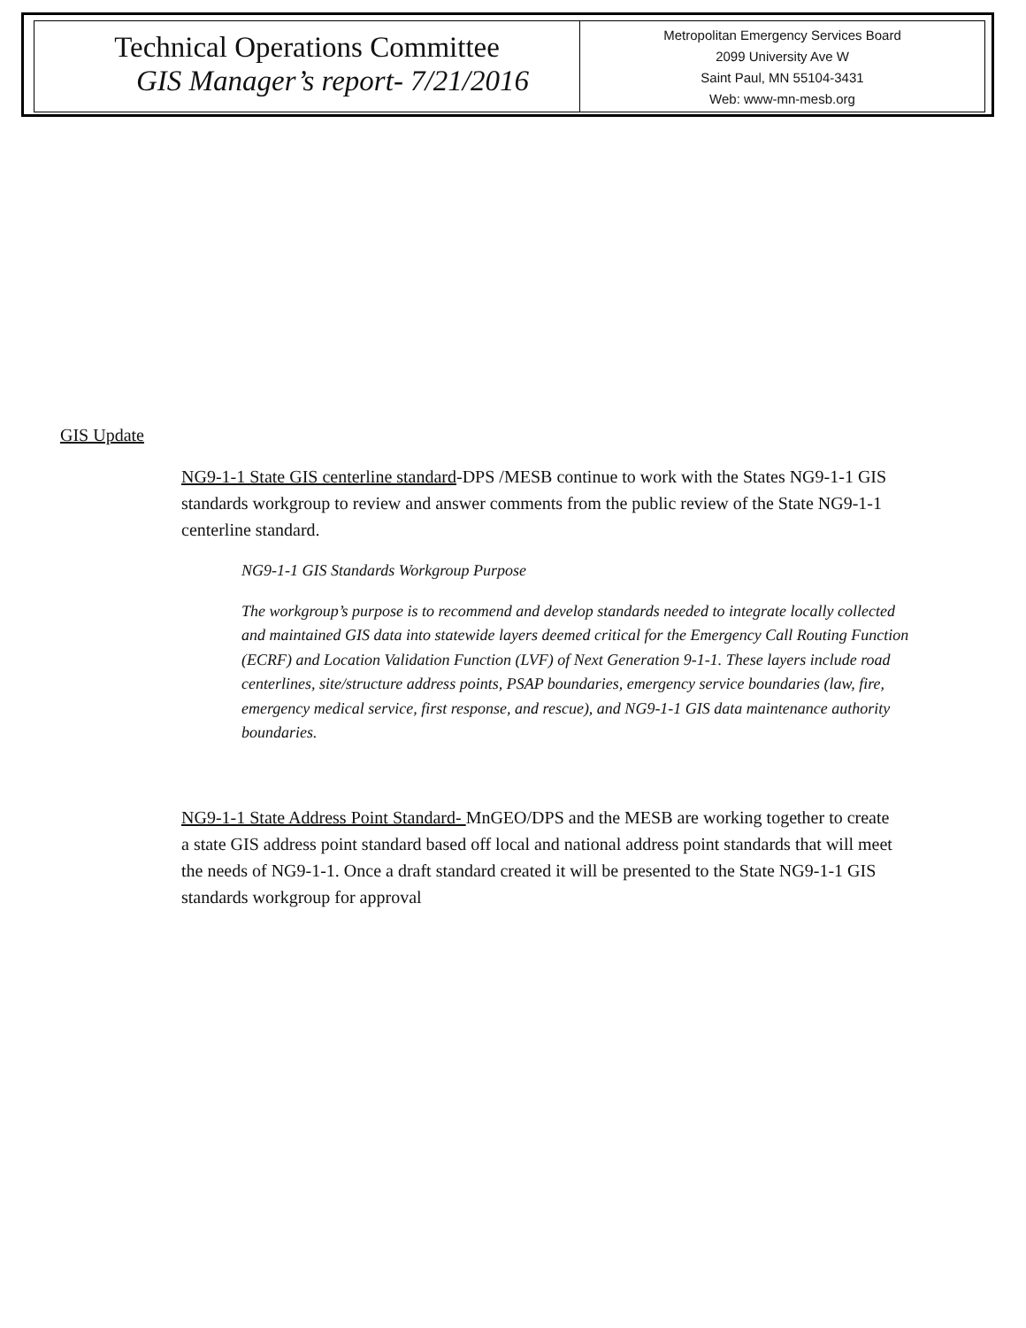| Technical Operations Committee GIS Manager’s report- 7/21/2016 | Metropolitan Emergency Services Board 2099 University Ave W Saint Paul, MN 55104-3431 Web: www-mn-mesb.org |
GIS Update
NG9-1-1 State GIS centerline standard-DPS /MESB continue to work with the States NG9-1-1 GIS standards workgroup to review and answer comments from the public review of the State NG9-1-1 centerline standard.
NG9-1-1 GIS Standards Workgroup Purpose
The workgroup’s purpose is to recommend and develop standards needed to integrate locally collected and maintained GIS data into statewide layers deemed critical for the Emergency Call Routing Function (ECRF) and Location Validation Function (LVF) of Next Generation 9-1-1. These layers include road centerlines, site/structure address points, PSAP boundaries, emergency service boundaries (law, fire, emergency medical service, first response, and rescue), and NG9-1-1 GIS data maintenance authority boundaries.
NG9-1-1 State Address Point Standard- MnGEO/DPS and the MESB are working together to create a state GIS address point standard based off local and national address point standards that will meet the needs of NG9-1-1. Once a draft standard created it will be presented to the State NG9-1-1 GIS standards workgroup for approval